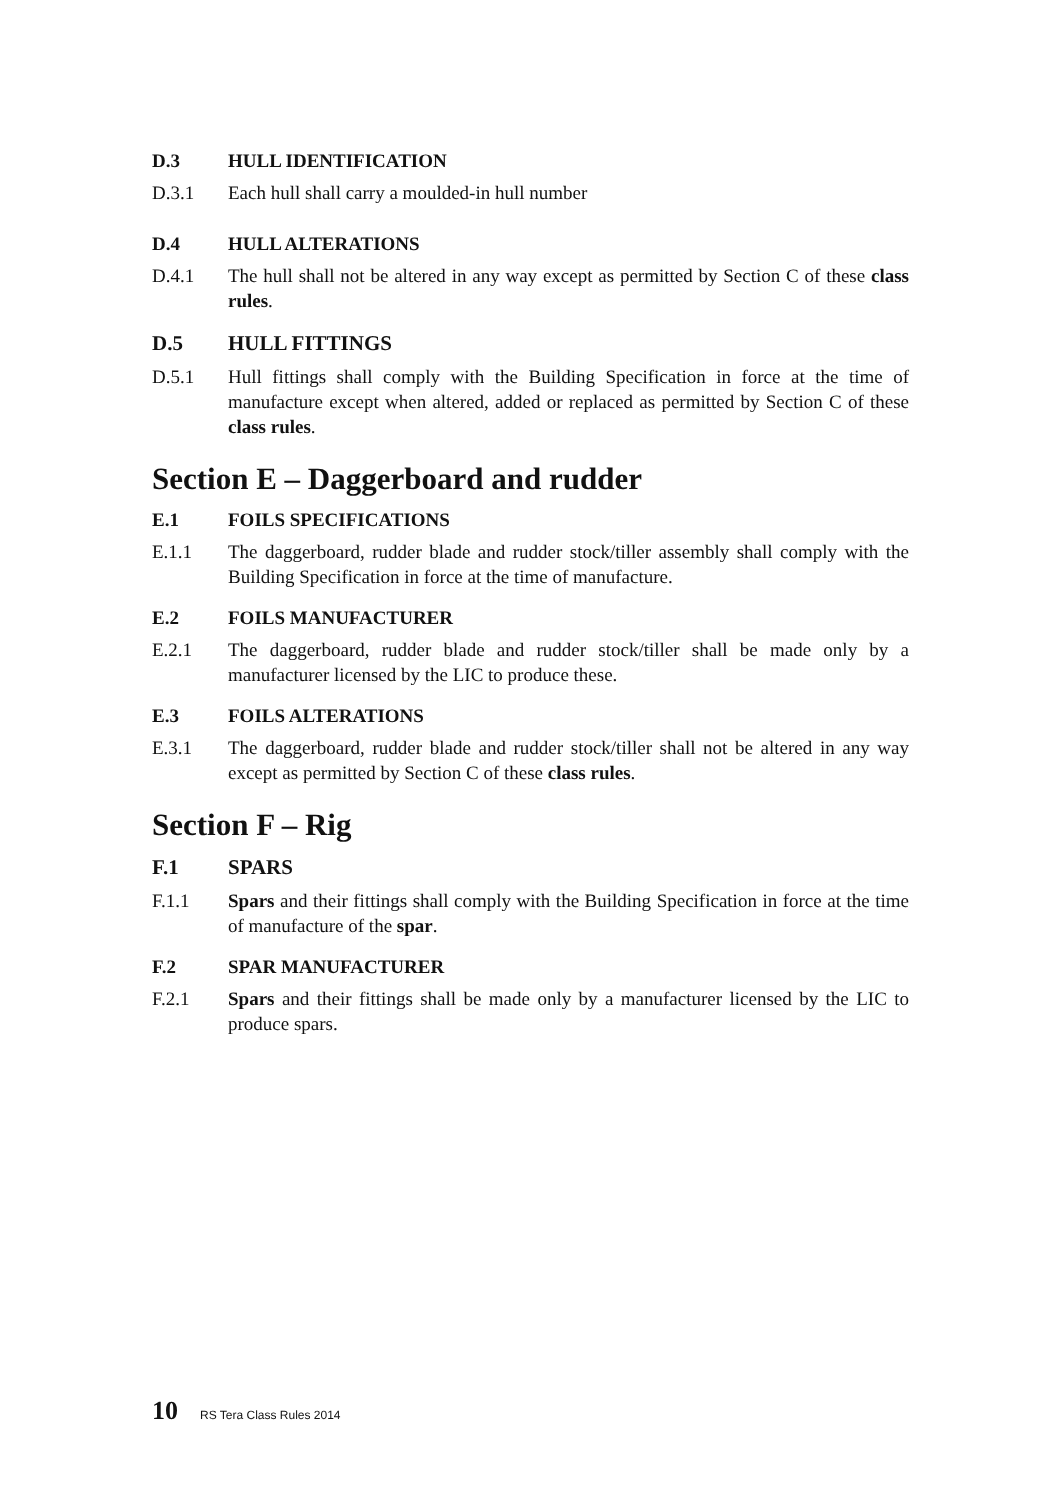D.3 HULL IDENTIFICATION
D.3.1 Each hull shall carry a moulded-in hull number
D.4 HULL ALTERATIONS
D.4.1 The hull shall not be altered in any way except as permitted by Section C of these class rules.
D.5 HULL FITTINGS
D.5.1 Hull fittings shall comply with the Building Specification in force at the time of manufacture except when altered, added or replaced as permitted by Section C of these class rules.
Section E – Daggerboard and rudder
E.1 FOILS SPECIFICATIONS
E.1.1 The daggerboard, rudder blade and rudder stock/tiller assembly shall comply with the Building Specification in force at the time of manufacture.
E.2 FOILS MANUFACTURER
E.2.1 The daggerboard, rudder blade and rudder stock/tiller shall be made only by a manufacturer licensed by the LIC to produce these.
E.3 FOILS ALTERATIONS
E.3.1 The daggerboard, rudder blade and rudder stock/tiller shall not be altered in any way except as permitted by Section C of these class rules.
Section F – Rig
F.1 SPARS
F.1.1 Spars and their fittings shall comply with the Building Specification in force at the time of manufacture of the spar.
F.2 SPAR MANUFACTURER
F.2.1 Spars and their fittings shall be made only by a manufacturer licensed by the LIC to produce spars.
10 RS Tera Class Rules 2014